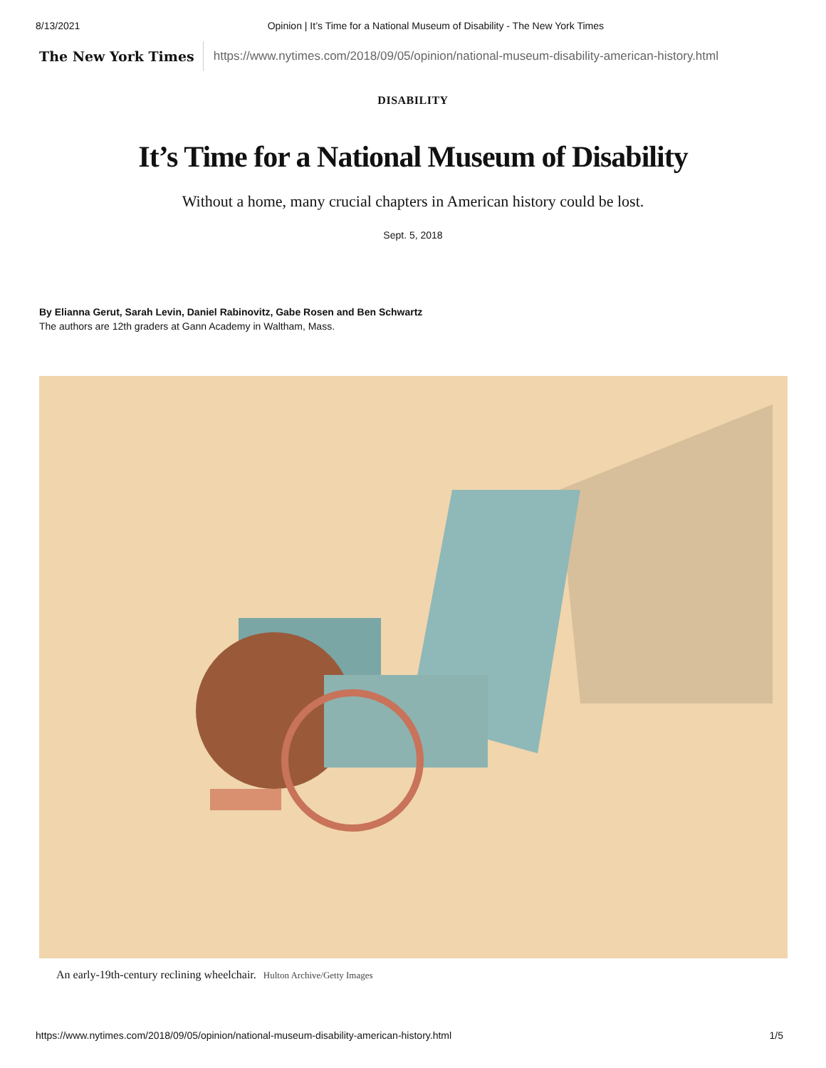8/13/2021 Opinion | It’s Time for a National Museum of Disability - The New York Times
The New York Times
https://www.nytimes.com/2018/09/05/opinion/national-museum-disability-american-history.html
DISABILITY
It’s Time for a National Museum of Disability
Without a home, many crucial chapters in American history could be lost.
Sept. 5, 2018
By Elianna Gerut, Sarah Levin, Daniel Rabinovitz, Gabe Rosen and Ben Schwartz
The authors are 12th graders at Gann Academy in Waltham, Mass.
An early-19th-century reclining wheelchair. Hulton Archive/Getty Images
https://www.nytimes.com/2018/09/05/opinion/national-museum-disability-american-history.html 1/5